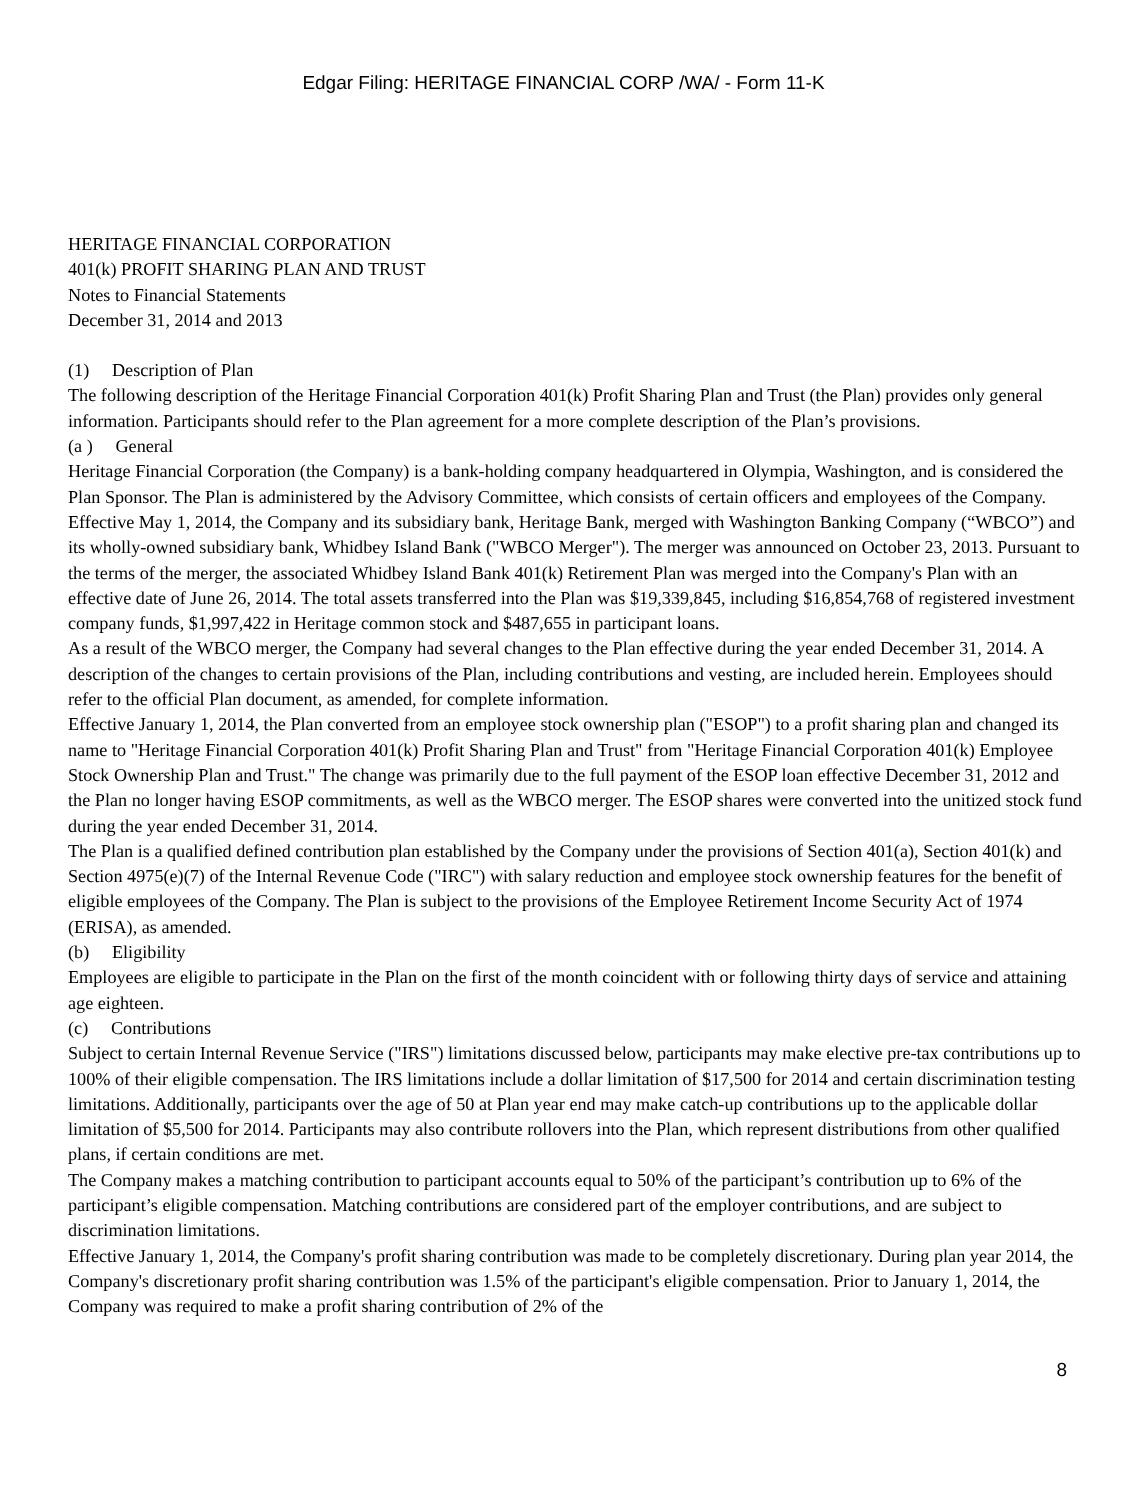Edgar Filing: HERITAGE FINANCIAL CORP /WA/ - Form 11-K
HERITAGE FINANCIAL CORPORATION
401(k) PROFIT SHARING PLAN AND TRUST
Notes to Financial Statements
December 31, 2014 and 2013
(1) Description of Plan
The following description of the Heritage Financial Corporation 401(k) Profit Sharing Plan and Trust (the Plan) provides only general information. Participants should refer to the Plan agreement for a more complete description of the Plan’s provisions.
(a ) General
Heritage Financial Corporation (the Company) is a bank-holding company headquartered in Olympia, Washington, and is considered the Plan Sponsor. The Plan is administered by the Advisory Committee, which consists of certain officers and employees of the Company.
Effective May 1, 2014, the Company and its subsidiary bank, Heritage Bank, merged with Washington Banking Company (“WBCO”) and its wholly-owned subsidiary bank, Whidbey Island Bank ("WBCO Merger"). The merger was announced on October 23, 2013. Pursuant to the terms of the merger, the associated Whidbey Island Bank 401(k) Retirement Plan was merged into the Company's Plan with an effective date of June 26, 2014. The total assets transferred into the Plan was $19,339,845, including $16,854,768 of registered investment company funds, $1,997,422 in Heritage common stock and $487,655 in participant loans.
As a result of the WBCO merger, the Company had several changes to the Plan effective during the year ended December 31, 2014. A description of the changes to certain provisions of the Plan, including contributions and vesting, are included herein. Employees should refer to the official Plan document, as amended, for complete information.
Effective January 1, 2014, the Plan converted from an employee stock ownership plan ("ESOP") to a profit sharing plan and changed its name to "Heritage Financial Corporation 401(k) Profit Sharing Plan and Trust" from "Heritage Financial Corporation 401(k) Employee Stock Ownership Plan and Trust." The change was primarily due to the full payment of the ESOP loan effective December 31, 2012 and the Plan no longer having ESOP commitments, as well as the WBCO merger. The ESOP shares were converted into the unitized stock fund during the year ended December 31, 2014.
The Plan is a qualified defined contribution plan established by the Company under the provisions of Section 401(a), Section 401(k) and Section 4975(e)(7) of the Internal Revenue Code ("IRC") with salary reduction and employee stock ownership features for the benefit of eligible employees of the Company. The Plan is subject to the provisions of the Employee Retirement Income Security Act of 1974 (ERISA), as amended.
(b) Eligibility
Employees are eligible to participate in the Plan on the first of the month coincident with or following thirty days of service and attaining age eighteen.
(c) Contributions
Subject to certain Internal Revenue Service ("IRS") limitations discussed below, participants may make elective pre-tax contributions up to 100% of their eligible compensation. The IRS limitations include a dollar limitation of $17,500 for 2014 and certain discrimination testing limitations. Additionally, participants over the age of 50 at Plan year end may make catch-up contributions up to the applicable dollar limitation of $5,500 for 2014. Participants may also contribute rollovers into the Plan, which represent distributions from other qualified plans, if certain conditions are met.
The Company makes a matching contribution to participant accounts equal to 50% of the participant’s contribution up to 6% of the participant’s eligible compensation. Matching contributions are considered part of the employer contributions, and are subject to discrimination limitations.
Effective January 1, 2014, the Company's profit sharing contribution was made to be completely discretionary. During plan year 2014, the Company's discretionary profit sharing contribution was 1.5% of the participant's eligible compensation. Prior to January 1, 2014, the Company was required to make a profit sharing contribution of 2% of the
8